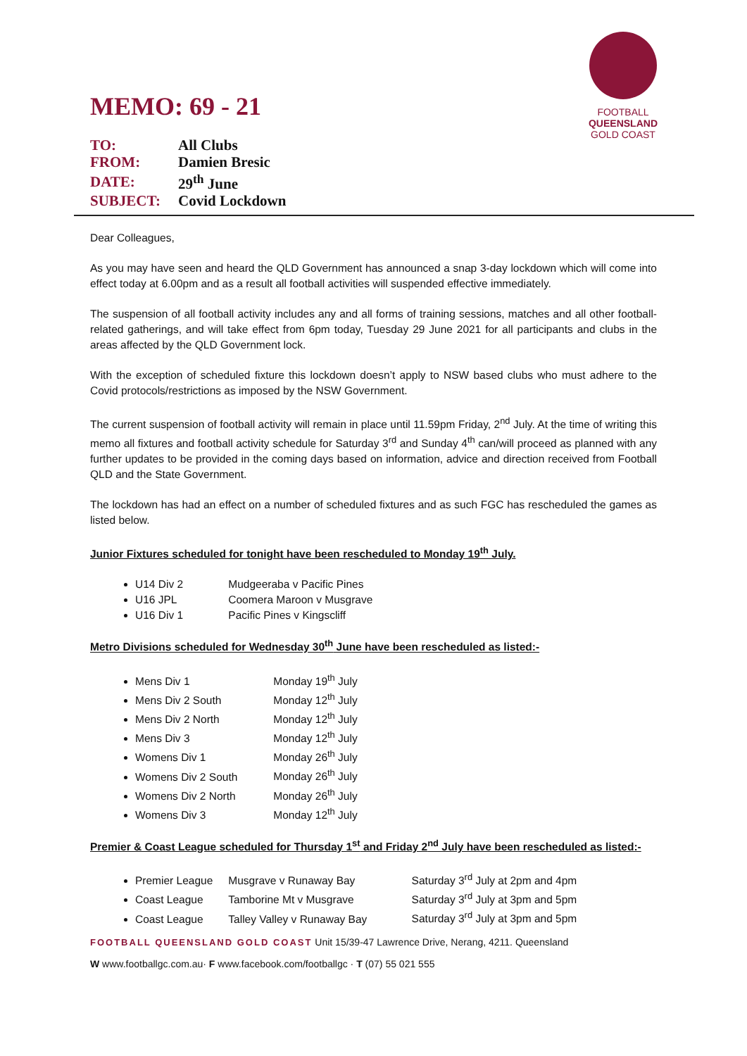FOOTBALL
QUEENSLAND
GOLD COAST
MEMO: 69 - 21
| TO: | All Clubs |
| FROM: | Damien Bresic |
| DATE: | 29<sup>th</sup> June |
| SUBJECT: | Covid Lockdown |
Dear Colleagues,
As you may have seen and heard the QLD Government has announced a snap 3-day lockdown which will come into effect today at 6.00pm and as a result all football activities will suspended effective immediately.
The suspension of all football activity includes any and all forms of training sessions, matches and all other football-related gatherings, and will take effect from 6pm today, Tuesday 29 June 2021 for all participants and clubs in the areas affected by the QLD Government lock.
With the exception of scheduled fixture this lockdown doesn’t apply to NSW based clubs who must adhere to the Covid protocols/restrictions as imposed by the NSW Government.
The current suspension of football activity will remain in place until 11.59pm Friday, 2<sup>nd</sup> July. At the time of writing this memo all fixtures and football activity schedule for Saturday 3<sup>rd</sup> and Sunday 4<sup>th</sup> can/will proceed as planned with any further updates to be provided in the coming days based on information, advice and direction received from Football QLD and the State Government.
The lockdown has had an effect on a number of scheduled fixtures and as such FGC has rescheduled the games as listed below.
Junior Fixtures scheduled for tonight have been rescheduled to Monday 19<sup>th</sup> July.
U14 Div 2 Mudgeeraba v Pacific Pines
U16 JPL Coomera Maroon v Musgrave
U16 Div 1 Pacific Pines v Kingscliff
Metro Divisions scheduled for Wednesday 30<sup>th</sup> June have been rescheduled as listed:-
Mens Div 1 Monday 19<sup>th</sup> July
Mens Div 2 South Monday 12<sup>th</sup> July
Mens Div 2 North Monday 12<sup>th</sup> July
Mens Div 3 Monday 12<sup>th</sup> July
Womens Div 1 Monday 26<sup>th</sup> July
Womens Div 2 South Monday 26<sup>th</sup> July
Womens Div 2 North Monday 26<sup>th</sup> July
Womens Div 3 Monday 12<sup>th</sup> July
Premier & Coast League scheduled for Thursday 1<sup>st</sup> and Friday 2<sup>nd</sup> July have been rescheduled as listed:-
Premier League Musgrave v Runaway Bay Saturday 3<sup>rd</sup> July at 2pm and 4pm
Coast League Tamborine Mt v Musgrave Saturday 3<sup>rd</sup> July at 3pm and 5pm
Coast League Talley Valley v Runaway Bay Saturday 3<sup>rd</sup> July at 3pm and 5pm
FOOTBALL QUEENSLAND GOLD COAST Unit 15/39-47 Lawrence Drive, Nerang, 4211. Queensland
W www.footballgc.com.au· F www.facebook.com/footballgc · T (07) 55 021 555